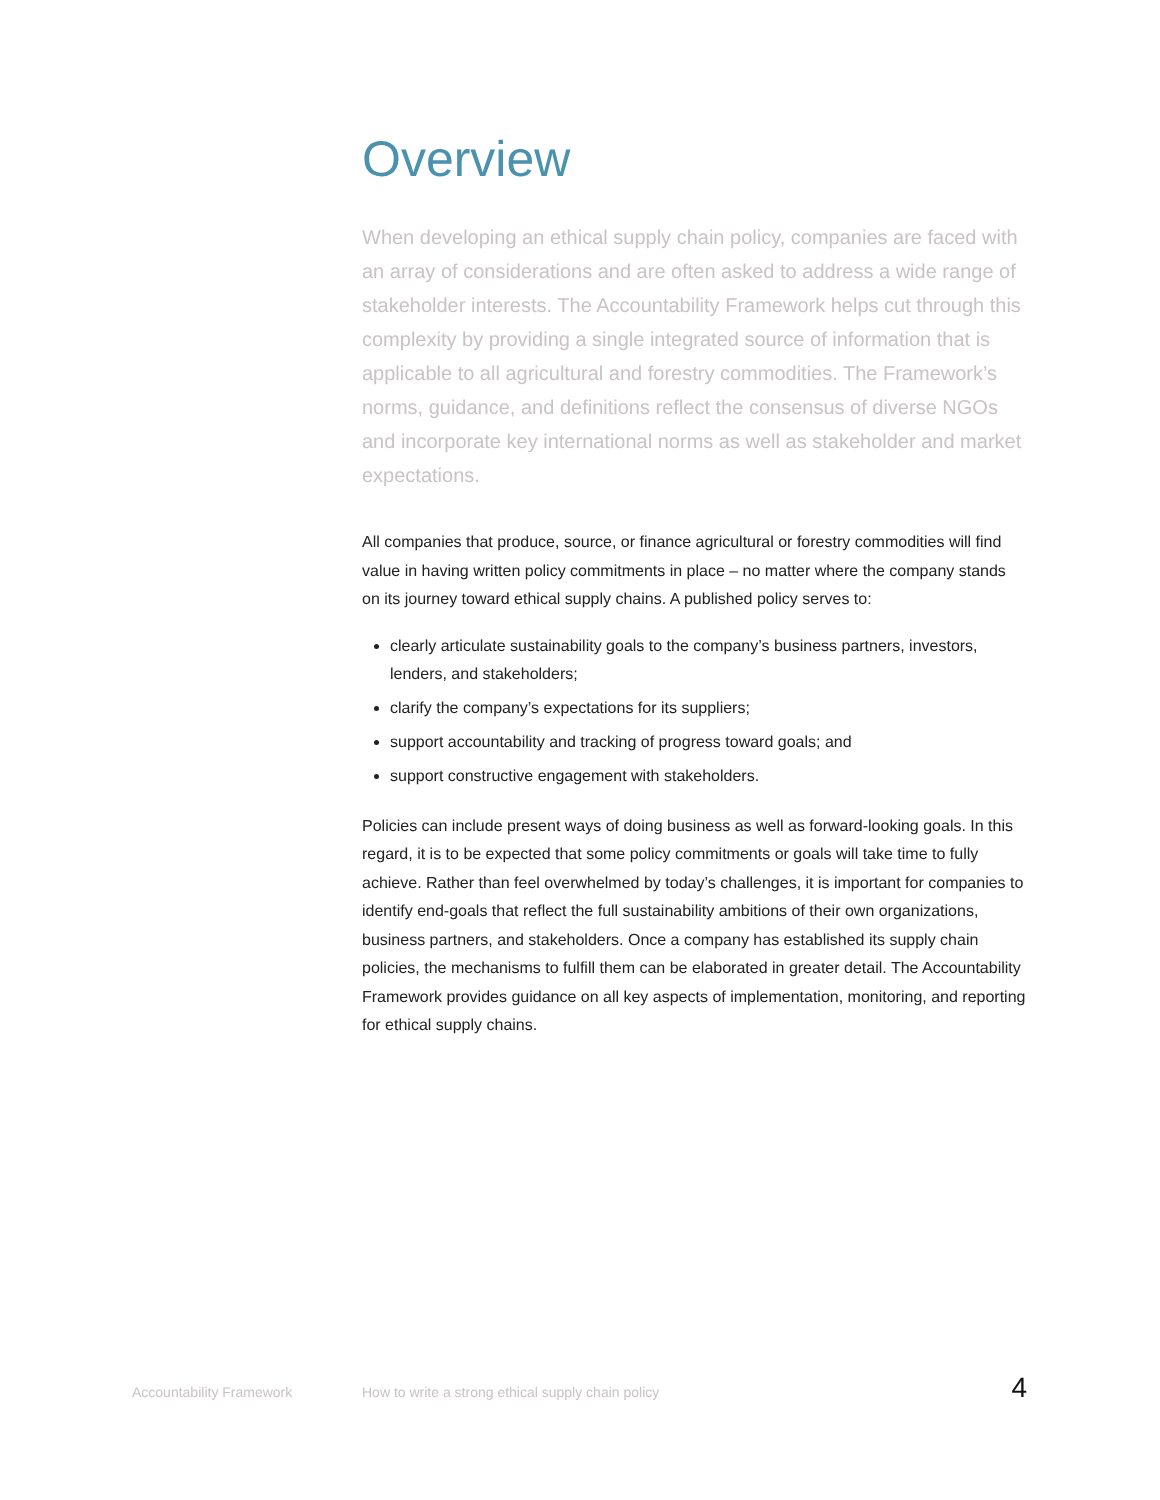Overview
When developing an ethical supply chain policy, companies are faced with an array of considerations and are often asked to address a wide range of stakeholder interests. The Accountability Framework helps cut through this complexity by providing a single integrated source of information that is applicable to all agricultural and forestry commodities. The Framework’s norms, guidance, and definitions reflect the consensus of diverse NGOs and incorporate key international norms as well as stakeholder and market expectations.
All companies that produce, source, or finance agricultural or forestry commodities will find value in having written policy commitments in place – no matter where the company stands on its journey toward ethical supply chains. A published policy serves to:
clearly articulate sustainability goals to the company’s business partners, investors, lenders, and stakeholders;
clarify the company’s expectations for its suppliers;
support accountability and tracking of progress toward goals; and
support constructive engagement with stakeholders.
Policies can include present ways of doing business as well as forward-looking goals. In this regard, it is to be expected that some policy commitments or goals will take time to fully achieve. Rather than feel overwhelmed by today’s challenges, it is important for companies to identify end-goals that reflect the full sustainability ambitions of their own organizations, business partners, and stakeholders. Once a company has established its supply chain policies, the mechanisms to fulfill them can be elaborated in greater detail. The Accountability Framework provides guidance on all key aspects of implementation, monitoring, and reporting for ethical supply chains.
Accountability Framework How to write a strong ethical supply chain policy 4